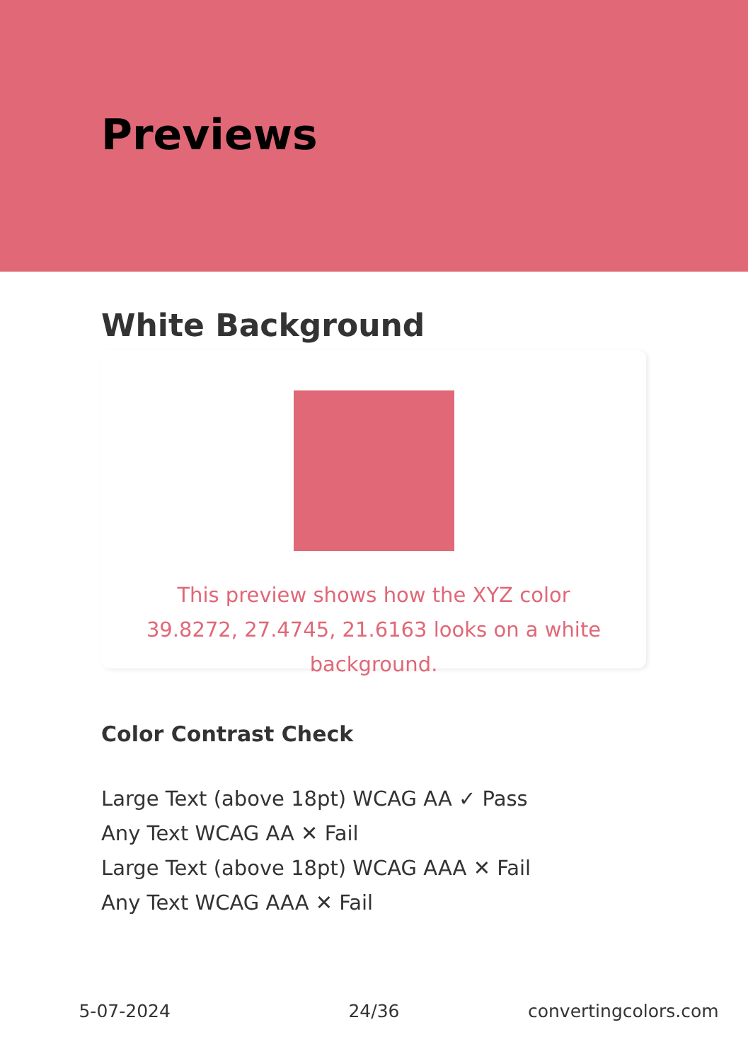Previews
White Background
This preview shows how the XYZ color 39.8272, 27.4745, 21.6163 looks on a white background.
Color Contrast Check
Large Text (above 18pt) WCAG AA ✓ Pass
Any Text WCAG AA ✕ Fail
Large Text (above 18pt) WCAG AAA ✕ Fail
Any Text WCAG AAA ✕ Fail
5-07-2024 24/36 convertingcolors.com